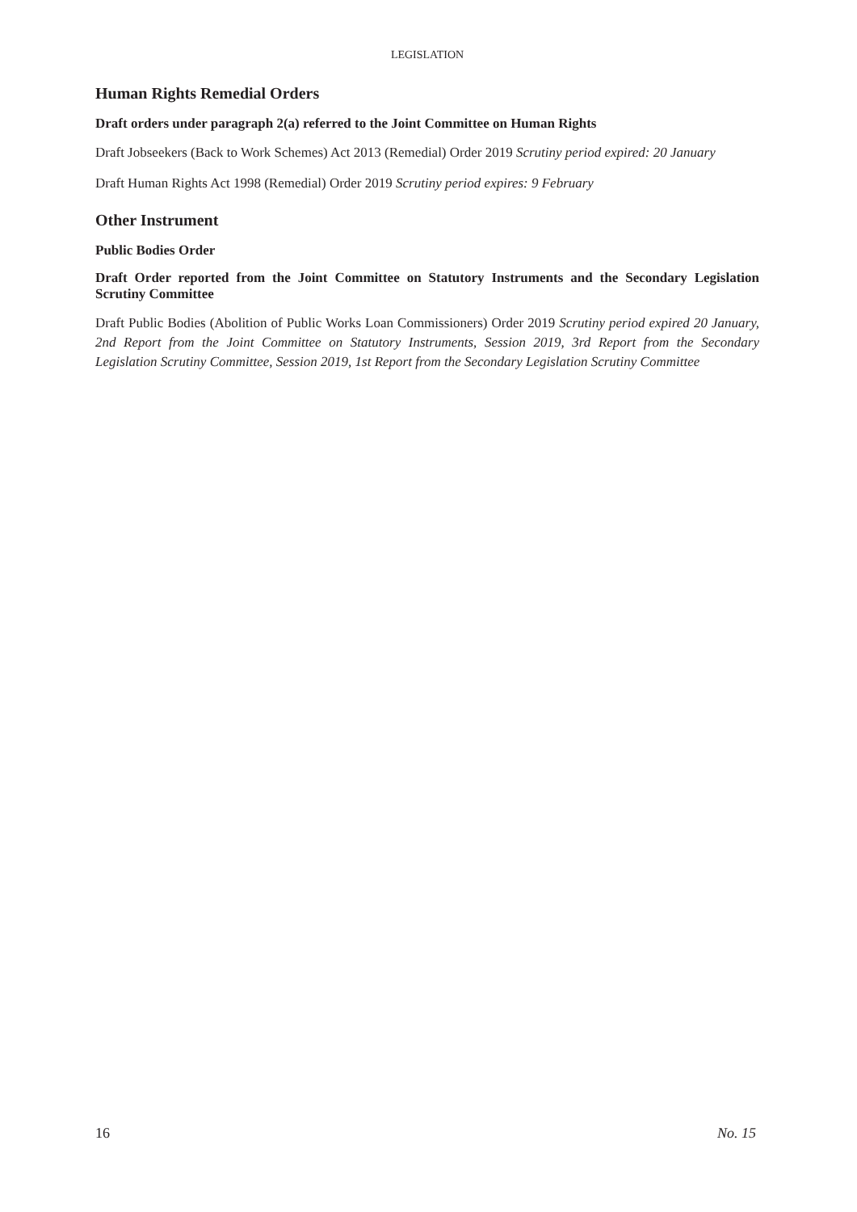LEGISLATION
Human Rights Remedial Orders
Draft orders under paragraph 2(a) referred to the Joint Committee on Human Rights
Draft Jobseekers (Back to Work Schemes) Act 2013 (Remedial) Order 2019 Scrutiny period expired: 20 January
Draft Human Rights Act 1998 (Remedial) Order 2019 Scrutiny period expires: 9 February
Other Instrument
Public Bodies Order
Draft Order reported from the Joint Committee on Statutory Instruments and the Secondary Legislation Scrutiny Committee
Draft Public Bodies (Abolition of Public Works Loan Commissioners) Order 2019 Scrutiny period expired 20 January, 2nd Report from the Joint Committee on Statutory Instruments, Session 2019, 3rd Report from the Secondary Legislation Scrutiny Committee, Session 2019, 1st Report from the Secondary Legislation Scrutiny Committee
16 No. 15